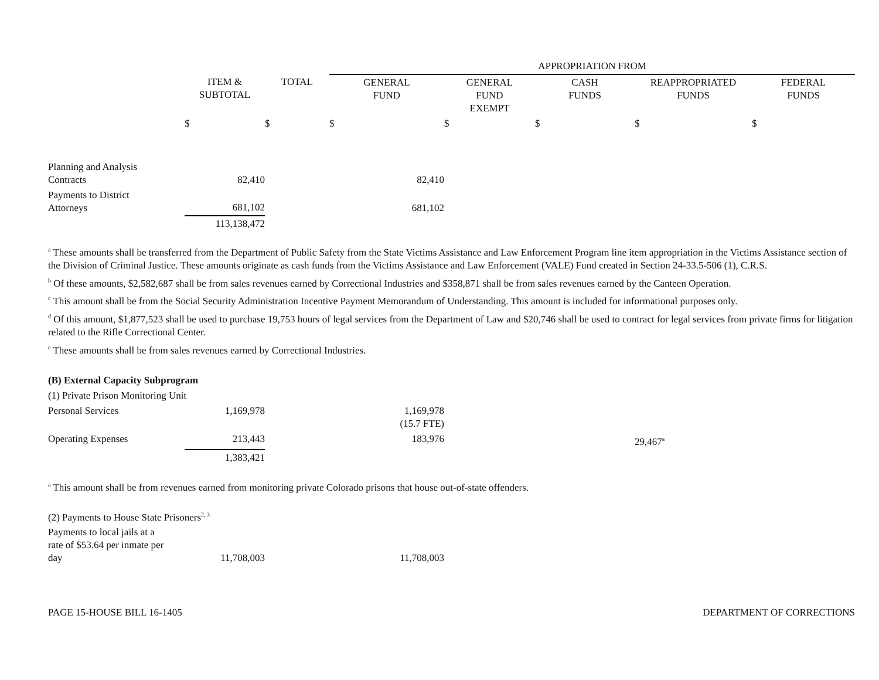| | | | APPROPRIATION FROM | | | | |
| --- | --- | --- | --- | --- | --- | --- | --- |
| | ITEM & SUBTOTAL | TOTAL | GENERAL FUND | GENERAL FUND EXEMPT | CASH FUNDS | REAPPROPRIATED FUNDS | FEDERAL FUNDS |
| | $ | $ | $ | $ | $ | $ | $ |
| Planning and Analysis Contracts | 82,410 | | 82,410 | | | | |
| Payments to District Attorneys | 681,102 | | 681,102 | | | | |
| | 113,138,472 | | | | | | |
<sup>a</sup> These amounts shall be transferred from the Department of Public Safety from the State Victims Assistance and Law Enforcement Program line item appropriation in the Victims Assistance section of the Division of Criminal Justice. These amounts originate as cash funds from the Victims Assistance and Law Enforcement (VALE) Fund created in Section 24-33.5-506 (1), C.R.S.
<sup>b</sup> Of these amounts, $2,582,687 shall be from sales revenues earned by Correctional Industries and $358,871 shall be from sales revenues earned by the Canteen Operation.
<sup>c</sup> This amount shall be from the Social Security Administration Incentive Payment Memorandum of Understanding. This amount is included for informational purposes only.
<sup>d</sup> Of this amount, $1,877,523 shall be used to purchase 19,753 hours of legal services from the Department of Law and $20,746 shall be used to contract for legal services from private firms for litigation related to the Rifle Correctional Center.
<sup>e</sup> These amounts shall be from sales revenues earned by Correctional Industries.
| (B) External Capacity Subprogram | | | | | | | |
| (1) Private Prison Monitoring Unit | | | | | | | |
| Personal Services | 1,169,978 | | 1,169,978 (15.7 FTE) | | | | |
| Operating Expenses | 213,443 | | 183,976 | | | 29,467<sup>a</sup> | |
| | 1,383,421 | | | | | | |
<sup>a</sup> This amount shall be from revenues earned from monitoring private Colorado prisons that house out-of-state offenders.
| (2) Payments to House State Prisoners<sup>2, 3</sup> | | | | |
| Payments to local jails at a rate of $53.64 per inmate per day | 11,708,003 | | 11,708,003 | |
PAGE 15-HOUSE BILL 16-1405 DEPARTMENT OF CORRECTIONS